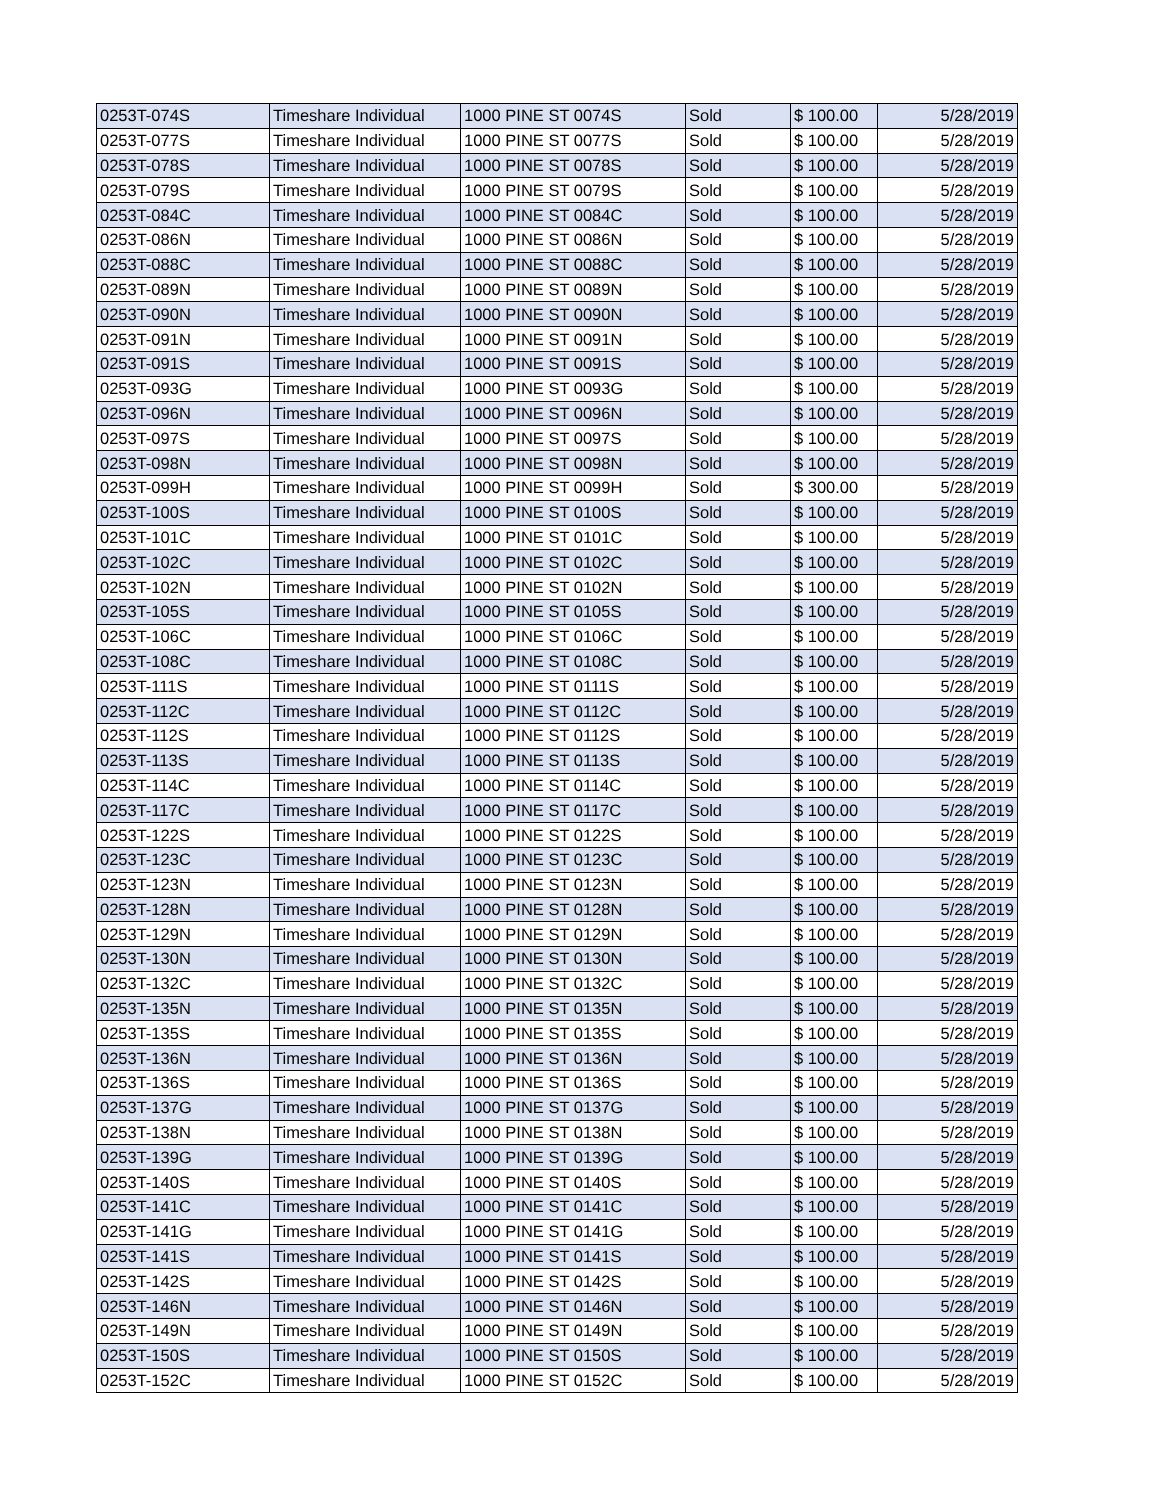| 0253T-074S | Timeshare Individual | 1000 PINE ST 0074S | Sold | $ 100.00 | 5/28/2019 |
| 0253T-077S | Timeshare Individual | 1000 PINE ST 0077S | Sold | $ 100.00 | 5/28/2019 |
| 0253T-078S | Timeshare Individual | 1000 PINE ST 0078S | Sold | $ 100.00 | 5/28/2019 |
| 0253T-079S | Timeshare Individual | 1000 PINE ST 0079S | Sold | $ 100.00 | 5/28/2019 |
| 0253T-084C | Timeshare Individual | 1000 PINE ST 0084C | Sold | $ 100.00 | 5/28/2019 |
| 0253T-086N | Timeshare Individual | 1000 PINE ST 0086N | Sold | $ 100.00 | 5/28/2019 |
| 0253T-088C | Timeshare Individual | 1000 PINE ST 0088C | Sold | $ 100.00 | 5/28/2019 |
| 0253T-089N | Timeshare Individual | 1000 PINE ST 0089N | Sold | $ 100.00 | 5/28/2019 |
| 0253T-090N | Timeshare Individual | 1000 PINE ST 0090N | Sold | $ 100.00 | 5/28/2019 |
| 0253T-091N | Timeshare Individual | 1000 PINE ST 0091N | Sold | $ 100.00 | 5/28/2019 |
| 0253T-091S | Timeshare Individual | 1000 PINE ST 0091S | Sold | $ 100.00 | 5/28/2019 |
| 0253T-093G | Timeshare Individual | 1000 PINE ST 0093G | Sold | $ 100.00 | 5/28/2019 |
| 0253T-096N | Timeshare Individual | 1000 PINE ST 0096N | Sold | $ 100.00 | 5/28/2019 |
| 0253T-097S | Timeshare Individual | 1000 PINE ST 0097S | Sold | $ 100.00 | 5/28/2019 |
| 0253T-098N | Timeshare Individual | 1000 PINE ST 0098N | Sold | $ 100.00 | 5/28/2019 |
| 0253T-099H | Timeshare Individual | 1000 PINE ST 0099H | Sold | $ 300.00 | 5/28/2019 |
| 0253T-100S | Timeshare Individual | 1000 PINE ST 0100S | Sold | $ 100.00 | 5/28/2019 |
| 0253T-101C | Timeshare Individual | 1000 PINE ST 0101C | Sold | $ 100.00 | 5/28/2019 |
| 0253T-102C | Timeshare Individual | 1000 PINE ST 0102C | Sold | $ 100.00 | 5/28/2019 |
| 0253T-102N | Timeshare Individual | 1000 PINE ST 0102N | Sold | $ 100.00 | 5/28/2019 |
| 0253T-105S | Timeshare Individual | 1000 PINE ST 0105S | Sold | $ 100.00 | 5/28/2019 |
| 0253T-106C | Timeshare Individual | 1000 PINE ST 0106C | Sold | $ 100.00 | 5/28/2019 |
| 0253T-108C | Timeshare Individual | 1000 PINE ST 0108C | Sold | $ 100.00 | 5/28/2019 |
| 0253T-111S | Timeshare Individual | 1000 PINE ST 0111S | Sold | $ 100.00 | 5/28/2019 |
| 0253T-112C | Timeshare Individual | 1000 PINE ST 0112C | Sold | $ 100.00 | 5/28/2019 |
| 0253T-112S | Timeshare Individual | 1000 PINE ST 0112S | Sold | $ 100.00 | 5/28/2019 |
| 0253T-113S | Timeshare Individual | 1000 PINE ST 0113S | Sold | $ 100.00 | 5/28/2019 |
| 0253T-114C | Timeshare Individual | 1000 PINE ST 0114C | Sold | $ 100.00 | 5/28/2019 |
| 0253T-117C | Timeshare Individual | 1000 PINE ST 0117C | Sold | $ 100.00 | 5/28/2019 |
| 0253T-122S | Timeshare Individual | 1000 PINE ST 0122S | Sold | $ 100.00 | 5/28/2019 |
| 0253T-123C | Timeshare Individual | 1000 PINE ST 0123C | Sold | $ 100.00 | 5/28/2019 |
| 0253T-123N | Timeshare Individual | 1000 PINE ST 0123N | Sold | $ 100.00 | 5/28/2019 |
| 0253T-128N | Timeshare Individual | 1000 PINE ST 0128N | Sold | $ 100.00 | 5/28/2019 |
| 0253T-129N | Timeshare Individual | 1000 PINE ST 0129N | Sold | $ 100.00 | 5/28/2019 |
| 0253T-130N | Timeshare Individual | 1000 PINE ST 0130N | Sold | $ 100.00 | 5/28/2019 |
| 0253T-132C | Timeshare Individual | 1000 PINE ST 0132C | Sold | $ 100.00 | 5/28/2019 |
| 0253T-135N | Timeshare Individual | 1000 PINE ST 0135N | Sold | $ 100.00 | 5/28/2019 |
| 0253T-135S | Timeshare Individual | 1000 PINE ST 0135S | Sold | $ 100.00 | 5/28/2019 |
| 0253T-136N | Timeshare Individual | 1000 PINE ST 0136N | Sold | $ 100.00 | 5/28/2019 |
| 0253T-136S | Timeshare Individual | 1000 PINE ST 0136S | Sold | $ 100.00 | 5/28/2019 |
| 0253T-137G | Timeshare Individual | 1000 PINE ST 0137G | Sold | $ 100.00 | 5/28/2019 |
| 0253T-138N | Timeshare Individual | 1000 PINE ST 0138N | Sold | $ 100.00 | 5/28/2019 |
| 0253T-139G | Timeshare Individual | 1000 PINE ST 0139G | Sold | $ 100.00 | 5/28/2019 |
| 0253T-140S | Timeshare Individual | 1000 PINE ST 0140S | Sold | $ 100.00 | 5/28/2019 |
| 0253T-141C | Timeshare Individual | 1000 PINE ST 0141C | Sold | $ 100.00 | 5/28/2019 |
| 0253T-141G | Timeshare Individual | 1000 PINE ST 0141G | Sold | $ 100.00 | 5/28/2019 |
| 0253T-141S | Timeshare Individual | 1000 PINE ST 0141S | Sold | $ 100.00 | 5/28/2019 |
| 0253T-142S | Timeshare Individual | 1000 PINE ST 0142S | Sold | $ 100.00 | 5/28/2019 |
| 0253T-146N | Timeshare Individual | 1000 PINE ST 0146N | Sold | $ 100.00 | 5/28/2019 |
| 0253T-149N | Timeshare Individual | 1000 PINE ST 0149N | Sold | $ 100.00 | 5/28/2019 |
| 0253T-150S | Timeshare Individual | 1000 PINE ST 0150S | Sold | $ 100.00 | 5/28/2019 |
| 0253T-152C | Timeshare Individual | 1000 PINE ST 0152C | Sold | $ 100.00 | 5/28/2019 |